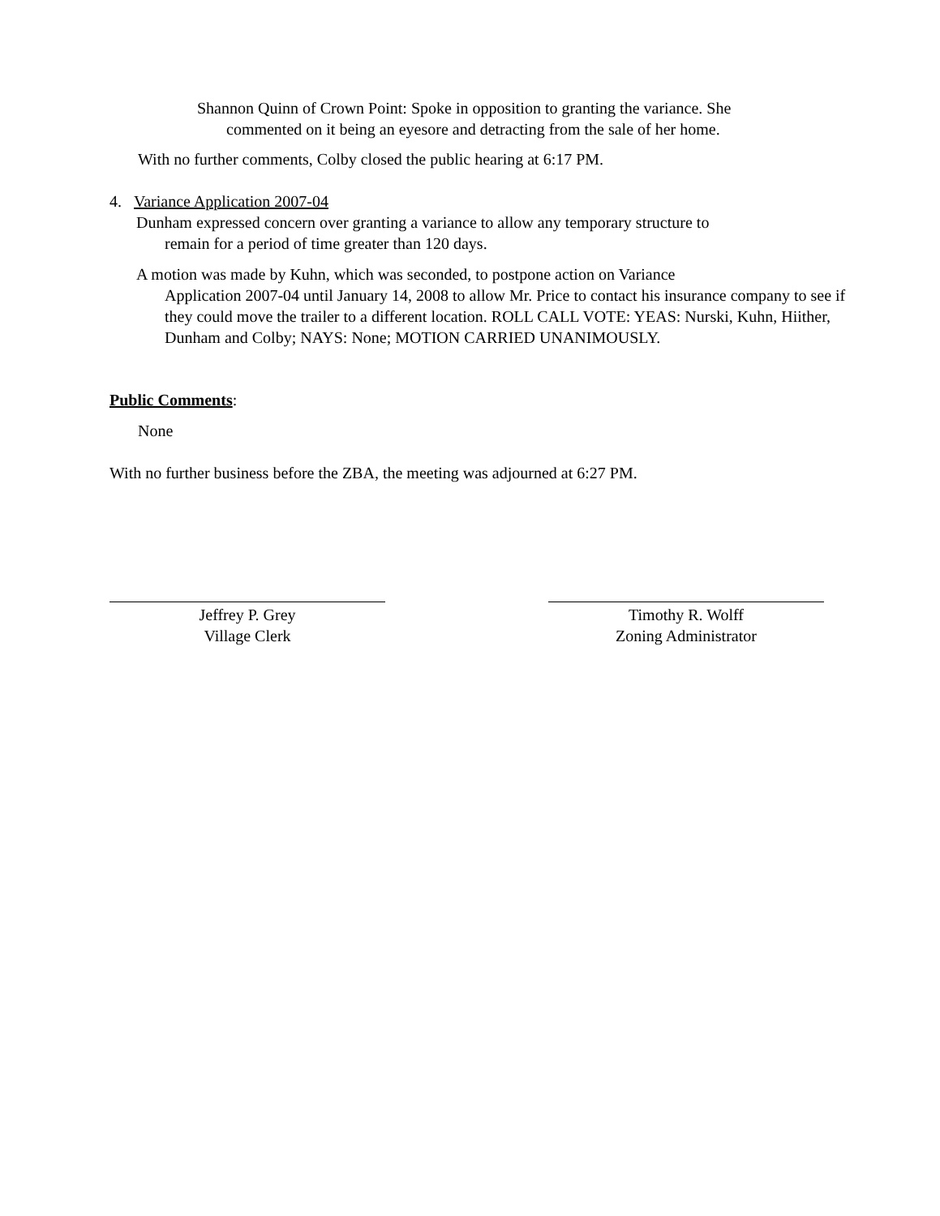Shannon Quinn of Crown Point: Spoke in opposition to granting the variance. She
commented on it being an eyesore and detracting from the sale of her home.
With no further comments, Colby closed the public hearing at 6:17 PM.
4. Variance Application 2007-04
Dunham expressed concern over granting a variance to allow any temporary structure to
remain for a period of time greater than 120 days.
A motion was made by Kuhn, which was seconded, to postpone action on Variance
Application 2007-04 until January 14, 2008 to allow Mr. Price to contact his insurance company to see if they could move the trailer to a different location. ROLL CALL VOTE: YEAS: Nurski, Kuhn, Hiither, Dunham and Colby; NAYS: None; MOTION CARRIED UNANIMOUSLY.
Public Comments:
None
With no further business before the ZBA, the meeting was adjourned at 6:27 PM.
Jeffrey P. Grey
Village Clerk
Timothy R. Wolff
Zoning Administrator